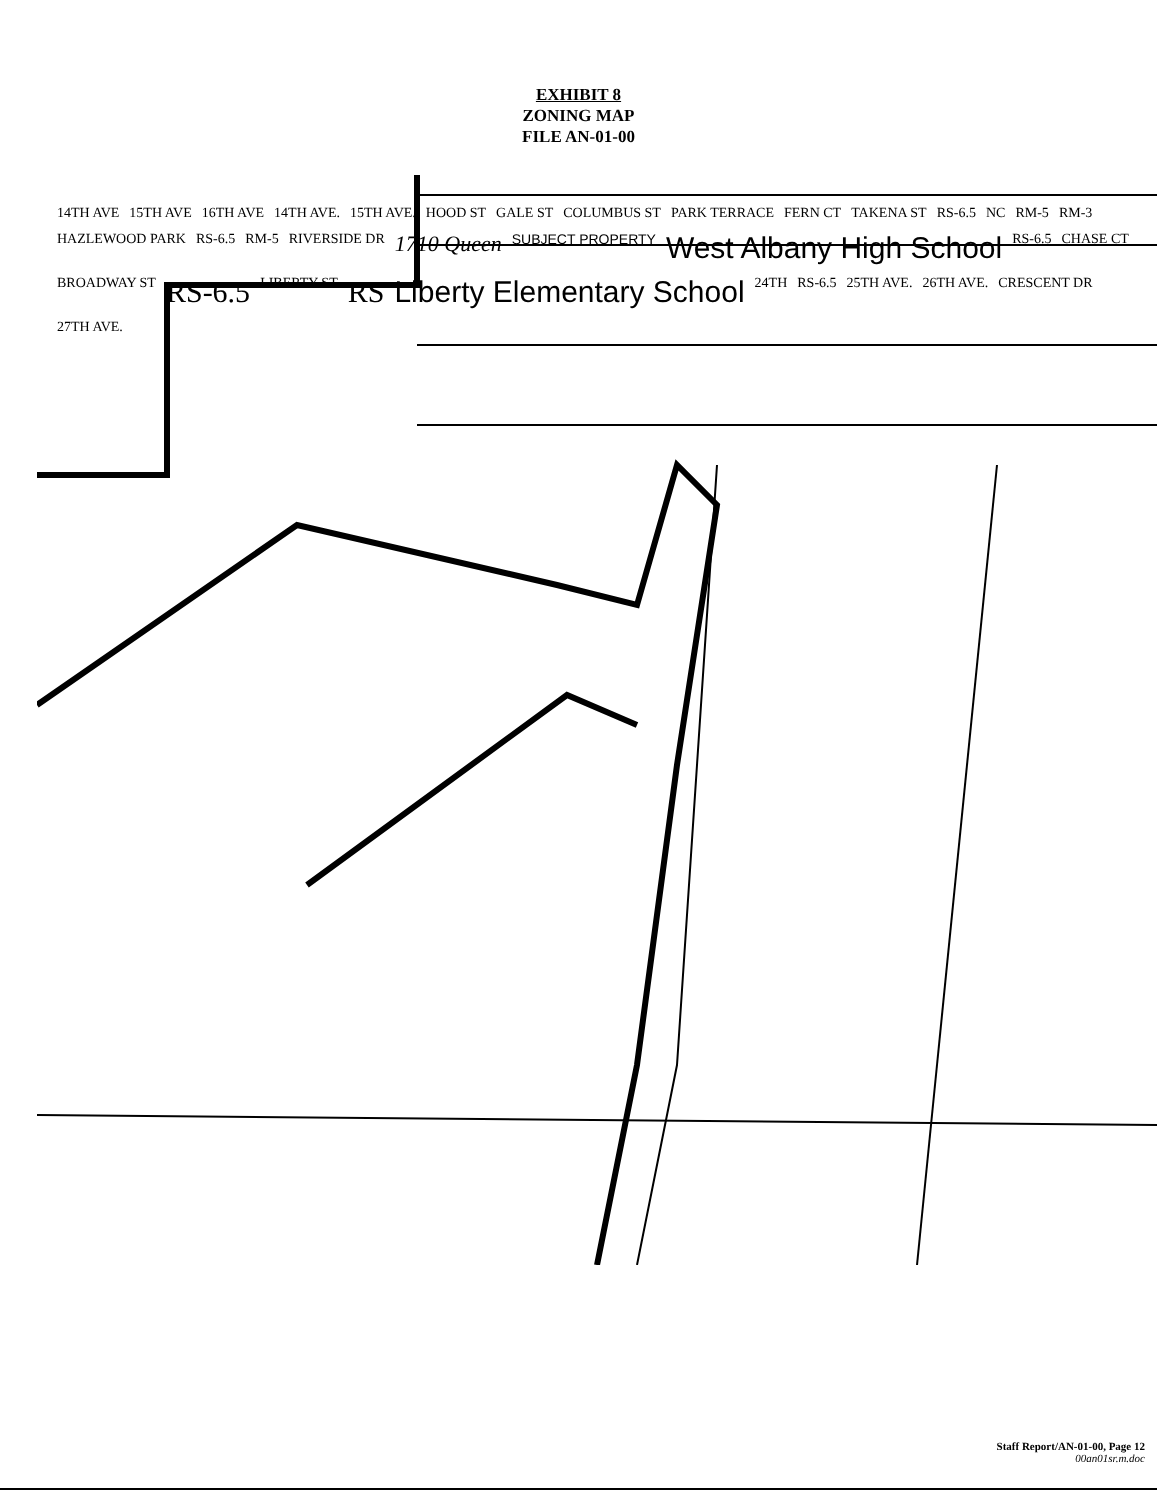EXHIBIT 8
ZONING MAP
FILE AN-01-00
14TH AVE 15TH AVE 16TH AVE 14TH AVE. 15TH AVE. HOOD ST GALE ST COLUMBUS ST PARK TERRACE FERN CT TAKENA ST RS-6.5 NC RM-5 RM-3 HAZLEWOOD PARK RS-6.5 RM-5 RIVERSIDE DR 1710 Queen SUBJECT PROPERTY West Albany High School RS-6.5 CHASE CT BROADWAY ST RS-6.5 LIBERTY ST RS Liberty Elementary School 24TH RS-6.5 25TH AVE. 26TH AVE. CRESCENT DR 27TH AVE.
Staff Report/AN-01-00, Page 12
00an01sr.m.doc